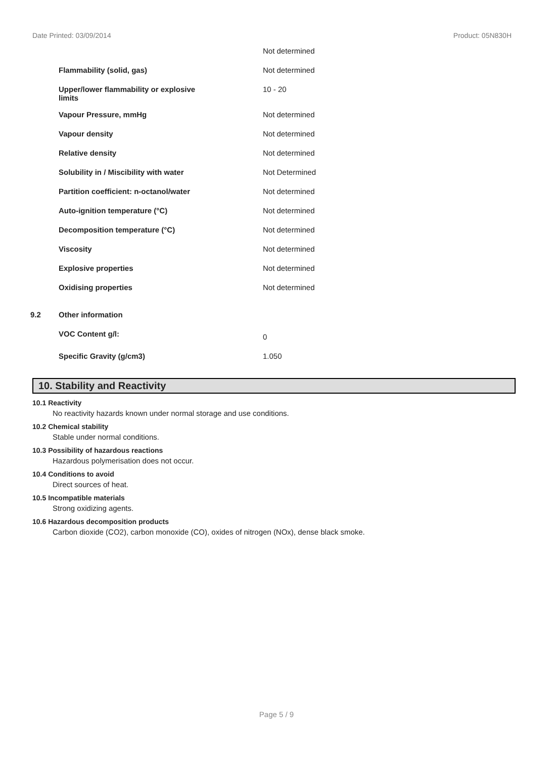Date Printed: 03/09/2014 Product: 05N830H
| | | Not determined |
| | Flammability (solid, gas) | Not determined |
| | Upper/lower flammability or explosive limits | 10 - 20 |
| | Vapour Pressure, mmHg | Not determined |
| | Vapour density | Not determined |
| | Relative density | Not determined |
| | Solubility in / Miscibility with water | Not Determined |
| | Partition coefficient: n-octanol/water | Not determined |
| | Auto-ignition temperature (°C) | Not determined |
| | Decomposition temperature (°C) | Not determined |
| | Viscosity | Not determined |
| | Explosive properties | Not determined |
| | Oxidising properties | Not determined |
| 9.2 | Other information | |
| | VOC Content g/l: | 0 |
| | Specific Gravity (g/cm3) | 1.050 |
10. Stability and Reactivity
10.1 Reactivity
No reactivity hazards known under normal storage and use conditions.
10.2 Chemical stability
Stable under normal conditions.
10.3 Possibility of hazardous reactions
Hazardous polymerisation does not occur.
10.4 Conditions to avoid
Direct sources of heat.
10.5 Incompatible materials
Strong oxidizing agents.
10.6 Hazardous decomposition products
Carbon dioxide (CO2), carbon monoxide (CO), oxides of nitrogen (NOx), dense black smoke.
Page 5 / 9